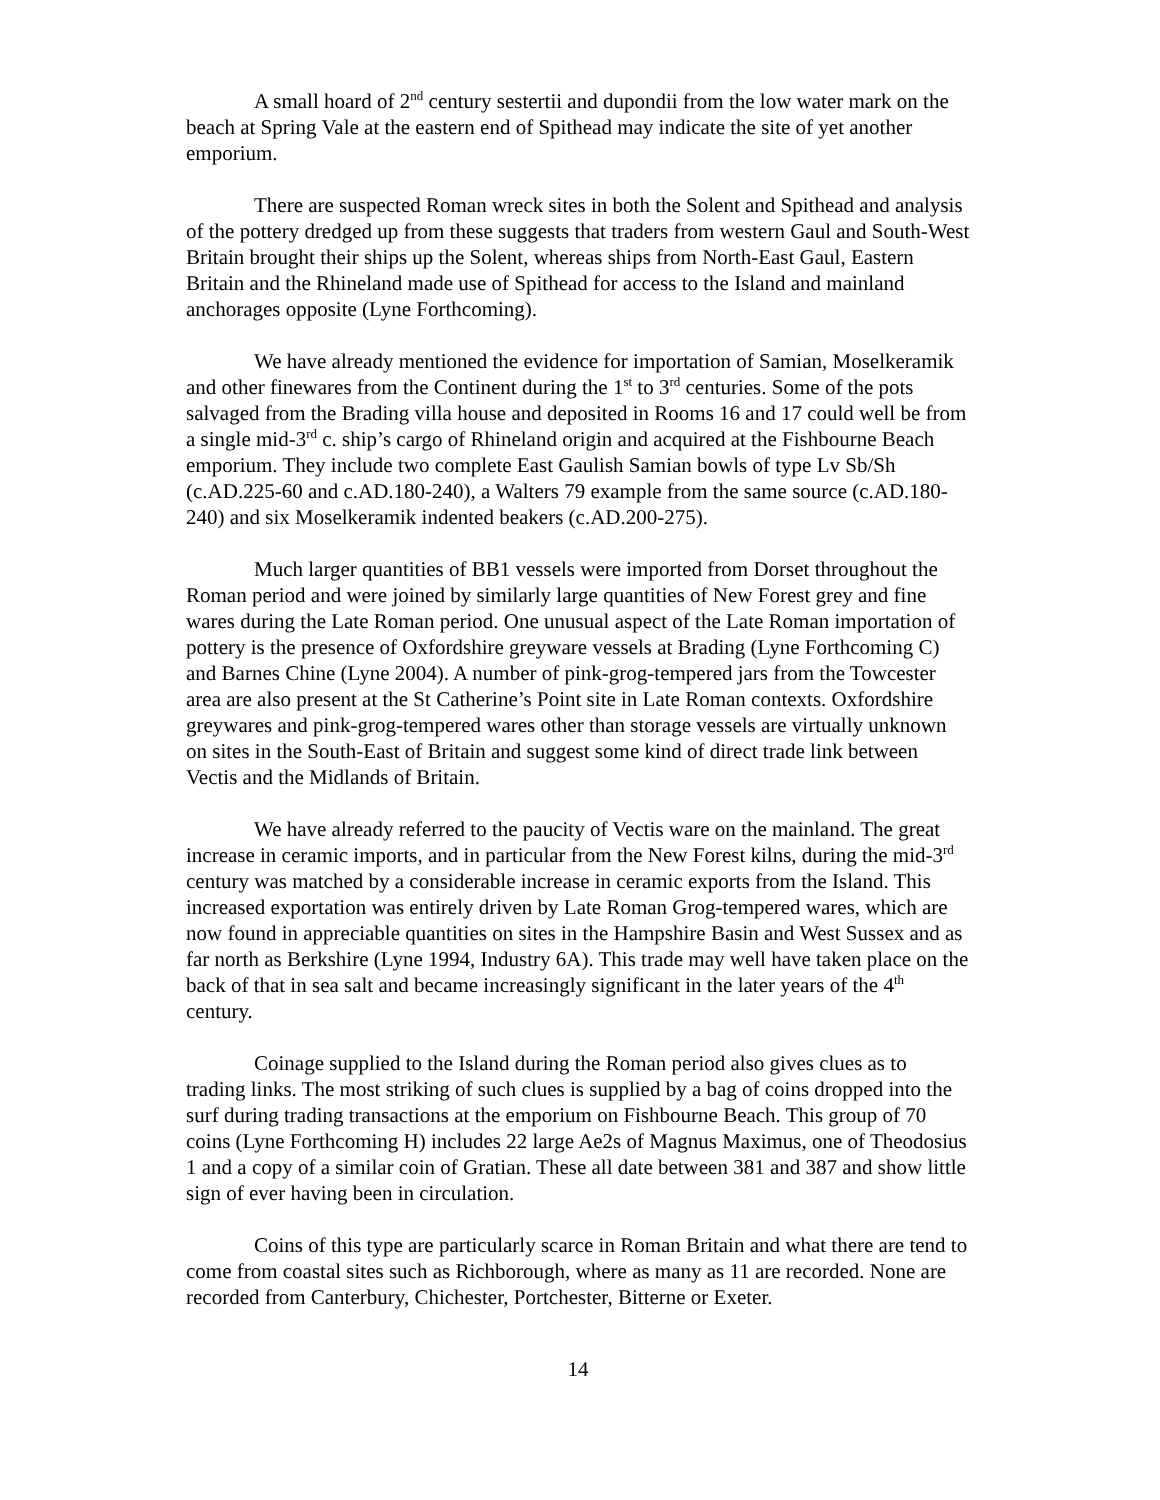A small hoard of 2<sup>nd</sup> century sestertii and dupondii from the low water mark on the beach at Spring Vale at the eastern end of Spithead may indicate the site of yet another emporium.
There are suspected Roman wreck sites in both the Solent and Spithead and analysis of the pottery dredged up from these suggests that traders from western Gaul and South-West Britain brought their ships up the Solent, whereas ships from North-East Gaul, Eastern Britain and the Rhineland made use of Spithead for access to the Island and mainland anchorages opposite (Lyne Forthcoming).
We have already mentioned the evidence for importation of Samian, Moselkeramik and other finewares from the Continent during the 1<sup>st</sup> to 3<sup>rd</sup> centuries. Some of the pots salvaged from the Brading villa house and deposited in Rooms 16 and 17 could well be from a single mid-3<sup>rd</sup> c. ship’s cargo of Rhineland origin and acquired at the Fishbourne Beach emporium. They include two complete East Gaulish Samian bowls of type Lv Sb/Sh (c.AD.225-60 and c.AD.180-240), a Walters 79 example from the same source (c.AD.180-240) and six Moselkeramik indented beakers (c.AD.200-275).
Much larger quantities of BB1 vessels were imported from Dorset throughout the Roman period and were joined by similarly large quantities of New Forest grey and fine wares during the Late Roman period. One unusual aspect of the Late Roman importation of pottery is the presence of Oxfordshire greyware vessels at Brading (Lyne Forthcoming C) and Barnes Chine (Lyne 2004). A number of pink-grog-tempered jars from the Towcester area are also present at the St Catherine’s Point site in Late Roman contexts. Oxfordshire greywares and pink-grog-tempered wares other than storage vessels are virtually unknown on sites in the South-East of Britain and suggest some kind of direct trade link between Vectis and the Midlands of Britain.
We have already referred to the paucity of Vectis ware on the mainland. The great increase in ceramic imports, and in particular from the New Forest kilns, during the mid-3<sup>rd</sup> century was matched by a considerable increase in ceramic exports from the Island. This increased exportation was entirely driven by Late Roman Grog-tempered wares, which are now found in appreciable quantities on sites in the Hampshire Basin and West Sussex and as far north as Berkshire (Lyne 1994, Industry 6A). This trade may well have taken place on the back of that in sea salt and became increasingly significant in the later years of the 4<sup>th</sup> century.
Coinage supplied to the Island during the Roman period also gives clues as to trading links. The most striking of such clues is supplied by a bag of coins dropped into the surf during trading transactions at the emporium on Fishbourne Beach. This group of 70 coins (Lyne Forthcoming H) includes 22 large Ae2s of Magnus Maximus, one of Theodosius 1 and a copy of a similar coin of Gratian. These all date between 381 and 387 and show little sign of ever having been in circulation.
Coins of this type are particularly scarce in Roman Britain and what there are tend to come from coastal sites such as Richborough, where as many as 11 are recorded. None are recorded from Canterbury, Chichester, Portchester, Bitterne or Exeter.
14